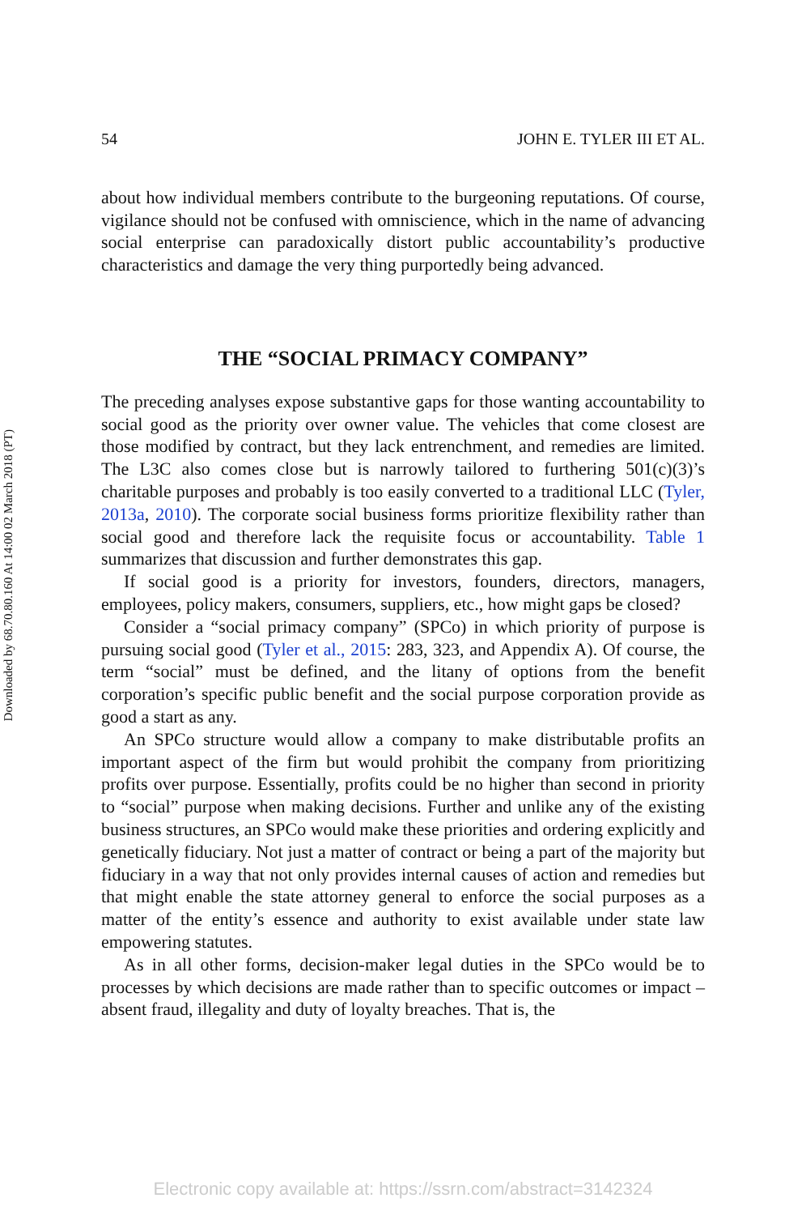Downloaded by 68.70.80.160 At 14:00 02 March 2018 (PT)
54 JOHN E. TYLER III ET AL.
about how individual members contribute to the burgeoning reputations. Of course, vigilance should not be confused with omniscience, which in the name of advancing social enterprise can paradoxically distort public accountability’s productive characteristics and damage the very thing purportedly being advanced.
THE “SOCIAL PRIMACY COMPANY”
The preceding analyses expose substantive gaps for those wanting accountability to social good as the priority over owner value. The vehicles that come closest are those modified by contract, but they lack entrenchment, and remedies are limited. The L3C also comes close but is narrowly tailored to furthering 501(c)(3)’s charitable purposes and probably is too easily converted to a traditional LLC (Tyler, 2013a, 2010). The corporate social business forms prioritize flexibility rather than social good and therefore lack the requisite focus or accountability. Table 1 summarizes that discussion and further demonstrates this gap.
If social good is a priority for investors, founders, directors, managers, employees, policy makers, consumers, suppliers, etc., how might gaps be closed?
Consider a “social primacy company” (SPCo) in which priority of purpose is pursuing social good (Tyler et al., 2015: 283, 323, and Appendix A). Of course, the term “social” must be defined, and the litany of options from the benefit corporation’s specific public benefit and the social purpose corporation provide as good a start as any.
An SPCo structure would allow a company to make distributable profits an important aspect of the firm but would prohibit the company from prioritizing profits over purpose. Essentially, profits could be no higher than second in priority to “social” purpose when making decisions. Further and unlike any of the existing business structures, an SPCo would make these priorities and ordering explicitly and genetically fiduciary. Not just a matter of contract or being a part of the majority but fiduciary in a way that not only provides internal causes of action and remedies but that might enable the state attorney general to enforce the social purposes as a matter of the entity’s essence and authority to exist available under state law empowering statutes.
As in all other forms, decision-maker legal duties in the SPCo would be to processes by which decisions are made rather than to specific outcomes or impact – absent fraud, illegality and duty of loyalty breaches. That is, the
Electronic copy available at: https://ssrn.com/abstract=3142324